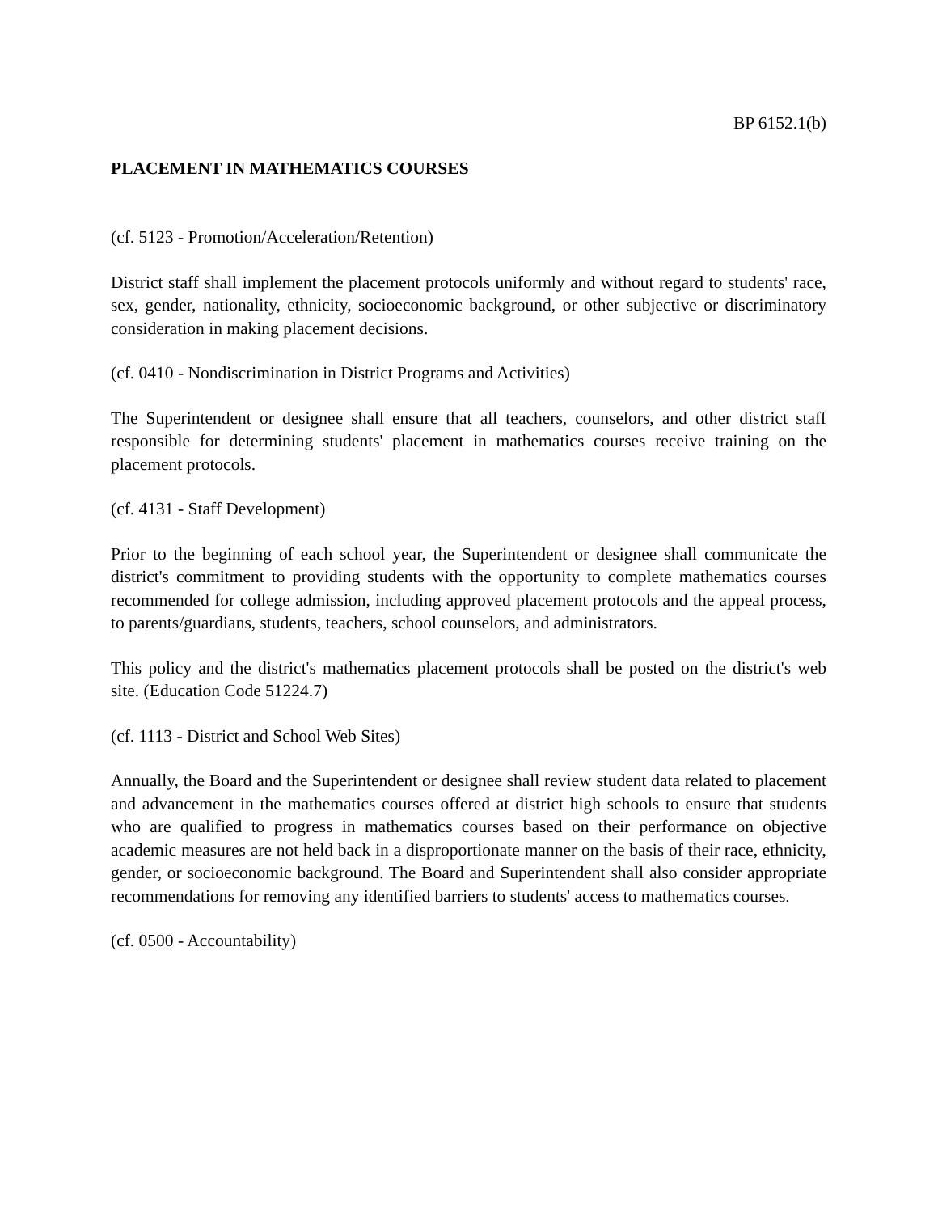BP 6152.1(b)
PLACEMENT IN MATHEMATICS COURSES
(cf. 5123 - Promotion/Acceleration/Retention)
District staff shall implement the placement protocols uniformly and without regard to students' race, sex, gender, nationality, ethnicity, socioeconomic background, or other subjective or discriminatory consideration in making placement decisions.
(cf. 0410 - Nondiscrimination in District Programs and Activities)
The Superintendent or designee shall ensure that all teachers, counselors, and other district staff responsible for determining students' placement in mathematics courses receive training on the placement protocols.
(cf. 4131 - Staff Development)
Prior to the beginning of each school year, the Superintendent or designee shall communicate the district's commitment to providing students with the opportunity to complete mathematics courses recommended for college admission, including approved placement protocols and the appeal process, to parents/guardians, students, teachers, school counselors, and administrators.
This policy and the district's mathematics placement protocols shall be posted on the district's web site. (Education Code 51224.7)
(cf. 1113 - District and School Web Sites)
Annually, the Board and the Superintendent or designee shall review student data related to placement and advancement in the mathematics courses offered at district high schools to ensure that students who are qualified to progress in mathematics courses based on their performance on objective academic measures are not held back in a disproportionate manner on the basis of their race, ethnicity, gender, or socioeconomic background. The Board and Superintendent shall also consider appropriate recommendations for removing any identified barriers to students' access to mathematics courses.
(cf. 0500 - Accountability)